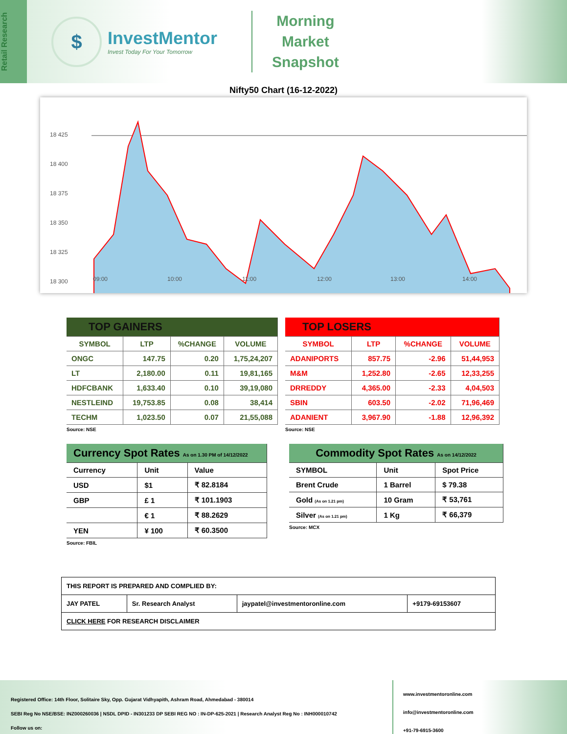Retail Research
$
InvestMentor
Invest Today For Your Tomorrow
Morning
Market
Snapshot
Nifty50 Chart (16-12-2022)
18 425
18 400
18 375
18 350
18 325
18 300
09:00
10:00
11:00
12:00
13:00
14:00
| TOP GAINERS | | | |
| --- | --- | --- | --- |
| SYMBOL | LTP | %CHANGE | VOLUME |
| ONGC | 147.75 | 0.20 | 1,75,24,207 |
| LT | 2,180.00 | 0.11 | 19,81,165 |
| HDFCBANK | 1,633.40 | 0.10 | 39,19,080 |
| NESTLEIND | 19,753.85 | 0.08 | 38,414 |
| TECHM | 1,023.50 | 0.07 | 21,55,088 |
Source: NSE
| TOP LOSERS | | | |
| --- | --- | --- | --- |
| SYMBOL | LTP | %CHANGE | VOLUME |
| ADANIPORTS | 857.75 | -2.96 | 51,44,953 |
| M&M | 1,252.80 | -2.65 | 12,33,255 |
| DRREDDY | 4,365.00 | -2.33 | 4,04,503 |
| SBIN | 603.50 | -2.02 | 71,96,469 |
| ADANIENT | 3,967.90 | -1.88 | 12,96,392 |
Source: NSE
| Currency Spot Rates As on 1.30 PM of 14/12/2022 | | |
| --- | --- | --- |
| Currency | Unit | Value |
| USD | $1 | ₹ 82.8184 |
| GBP | £ 1 | ₹ 101.1903 |
| | € 1 | ₹ 88.2629 |
| YEN | ¥ 100 | ₹ 60.3500 |
Source: FBIL
| Commodity Spot Rates As on 14/12/2022 | | |
| --- | --- | --- |
| SYMBOL | Unit | Spot Price |
| Brent Crude | 1 Barrel | $ 79.38 |
| Gold (As on 1.21 pm) | 10 Gram | ₹ 53,761 |
| Silver (As on 1.21 pm) | 1 Kg | ₹ 66,379 |
Source: MCX
| THIS REPORT IS PREPARED AND COMPLIED BY: | | | |
| JAY PATEL | Sr. Research Analyst | jaypatel@investmentoronline.com | +9179-69153607 |
| CLICK HERE FOR RESEARCH DISCLAIMER | | | |
Registered Office: 14th Floor, Solitaire Sky, Opp. Gujarat Vidhyapith, Ashram Road, Ahmedabad - 380014
SEBI Reg No NSE/BSE: INZ000260036 | NSDL DPID - IN301233 DP SEBI REG NO : IN-DP-625-2021 | Research Analyst Reg No : INH000010742
Follow us on:
www.investmentoronline.com
info@investmentoronline.com
+91-79-6915-3600